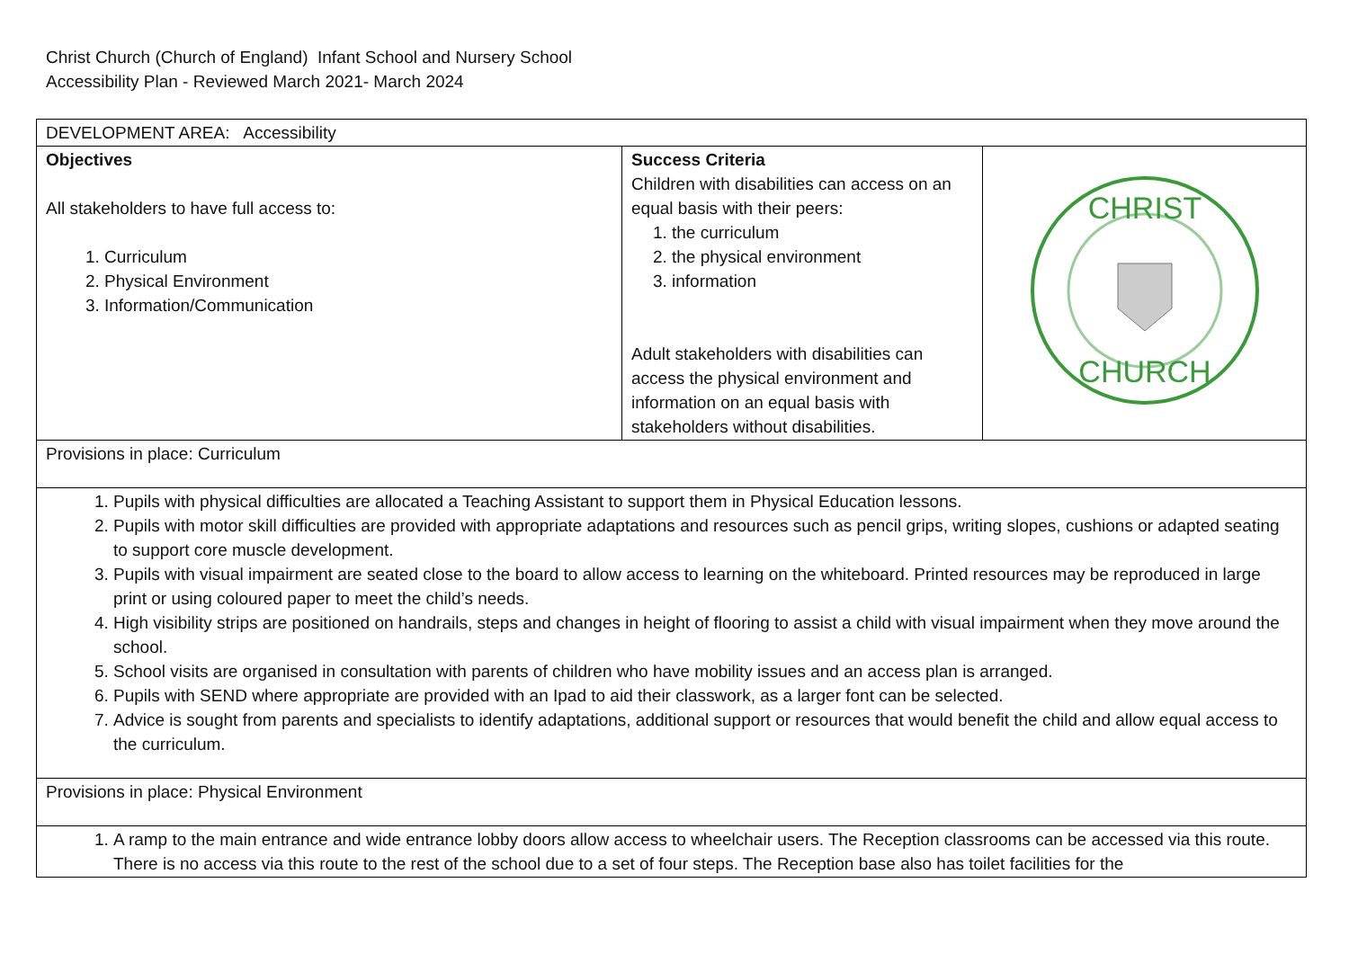Christ Church (Church of England) Infant School and Nursery School
Accessibility Plan - Reviewed March 2021- March 2024
| DEVELOPMENT AREA: Accessibility | | |
| Objectives All stakeholders to have full access to: 1. Curriculum 2. Physical Environment 3. Information/Communication | Success Criteria Children with disabilities can access on an equal basis with their peers: 1. the curriculum 2. the physical environment 3. information Adult stakeholders with disabilities can access the physical environment and information on an equal basis with stakeholders without disabilities. | CHRIST CHURCH |
| Provisions in place: Curriculum | | |
| 1. Pupils with physical difficulties are allocated a Teaching Assistant to support them in Physical Education lessons. 2. Pupils with motor skill difficulties are provided with appropriate adaptations and resources such as pencil grips, writing slopes, cushions or adapted seating to support core muscle development. 3. Pupils with visual impairment are seated close to the board to allow access to learning on the whiteboard. Printed resources may be reproduced in large print or using coloured paper to meet the child’s needs. 4. High visibility strips are positioned on handrails, steps and changes in height of flooring to assist a child with visual impairment when they move around the school. 5. School visits are organised in consultation with parents of children who have mobility issues and an access plan is arranged. 6. Pupils with SEND where appropriate are provided with an Ipad to aid their classwork, as a larger font can be selected. 7. Advice is sought from parents and specialists to identify adaptations, additional support or resources that would benefit the child and allow equal access to the curriculum. | | |
| Provisions in place: Physical Environment | | |
| 1. A ramp to the main entrance and wide entrance lobby doors allow access to wheelchair users. The Reception classrooms can be accessed via this route. There is no access via this route to the rest of the school due to a set of four steps. The Reception base also has toilet facilities for the | | |